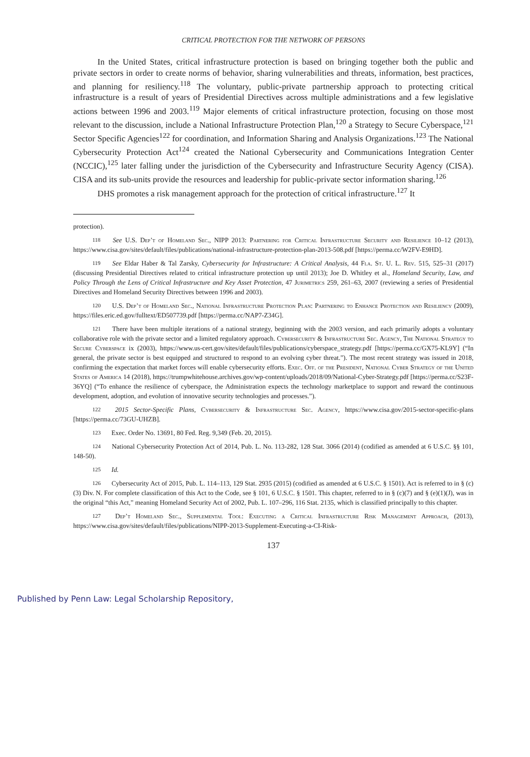CRITICAL PROTECTION FOR THE NETWORK OF PERSONS
In the United States, critical infrastructure protection is based on bringing together both the public and private sectors in order to create norms of behavior, sharing vulnerabilities and threats, information, best practices, and planning for resiliency.<sup>118</sup> The voluntary, public-private partnership approach to protecting critical infrastructure is a result of years of Presidential Directives across multiple administrations and a few legislative actions between 1996 and 2003.<sup>119</sup> Major elements of critical infrastructure protection, focusing on those most relevant to the discussion, include a National Infrastructure Protection Plan,<sup>120</sup> a Strategy to Secure Cyberspace,<sup>121</sup> Sector Specific Agencies<sup>122</sup> for coordination, and Information Sharing and Analysis Organizations.<sup>123</sup> The National Cybersecurity Protection Act<sup>124</sup> created the National Cybersecurity and Communications Integration Center (NCCIC),<sup>125</sup> later falling under the jurisdiction of the Cybersecurity and Infrastructure Security Agency (CISA). CISA and its sub-units provide the resources and leadership for public-private sector information sharing.<sup>126</sup>
DHS promotes a risk management approach for the protection of critical infrastructure.<sup>127</sup> It
protection).
<sup>118</sup> See U.S. Dep’t of Homeland Sec., NIPP 2013: Partnering for Critical Infrastructure Security and Resilience 10–12 (2013), https://www.cisa.gov/sites/default/files/publications/national-infrastructure-protection-plan-2013-508.pdf [https://perma.cc/W2FV-E9HD].
<sup>119</sup> See Eldar Haber & Tal Zarsky, Cybersecurity for Infrastructure: A Critical Analysis, 44 Fla. St. U. L. Rev. 515, 525–31 (2017) (discussing Presidential Directives related to critical infrastructure protection up until 2013); Joe D. Whitley et al., Homeland Security, Law, and Policy Through the Lens of Critical Infrastructure and Key Asset Protection, 47 Jurimetrics 259, 261–63, 2007 (reviewing a series of Presidential Directives and Homeland Security Directives between 1996 and 2003).
<sup>120</sup> U.S. Dep’t of Homeland Sec., National Infrastructure Protection Plan: Partnering to Enhance Protection and Resiliency (2009), https://files.eric.ed.gov/fulltext/ED507739.pdf [https://perma.cc/NAP7-Z34G].
<sup>121</sup> There have been multiple iterations of a national strategy, beginning with the 2003 version, and each primarily adopts a voluntary collaborative role with the private sector and a limited regulatory approach. Cybersecurity & Infrastructure Sec. Agency, The National Strategy to Secure Cyberspace ix (2003), https://www.us-cert.gov/sites/default/files/publications/cyberspace_strategy.pdf [https://perma.cc/GX75-KL9Y] (“In general, the private sector is best equipped and structured to respond to an evolving cyber threat.”). The most recent strategy was issued in 2018, confirming the expectation that market forces will enable cybersecurity efforts. Exec. Off. of the President, National Cyber Strategy of the United States of America 14 (2018), https://trumpwhitehouse.archives.gov/wp-content/uploads/2018/09/National-Cyber-Strategy.pdf [https://perma.cc/S23F-36YQ] (“To enhance the resilience of cyberspace, the Administration expects the technology marketplace to support and reward the continuous development, adoption, and evolution of innovative security technologies and processes.”).
<sup>122</sup> 2015 Sector-Specific Plans, Cybersecurity & Infrastructure Sec. Agency, https://www.cisa.gov/2015-sector-specific-plans [https://perma.cc/73GU-UHZB].
<sup>123</sup> Exec. Order No. 13691, 80 Fed. Reg. 9,349 (Feb. 20, 2015).
<sup>124</sup> National Cybersecurity Protection Act of 2014, Pub. L. No. 113-282, 128 Stat. 3066 (2014) (codified as amended at 6 U.S.C. §§ 101, 148-50).
<sup>125</sup> Id.
<sup>126</sup> Cybersecurity Act of 2015, Pub. L. 114–113, 129 Stat. 2935 (2015) (codified as amended at 6 U.S.C. § 1501). Act is referred to in § (c)(3) Div. N. For complete classification of this Act to the Code, see § 101, 6 U.S.C. § 1501. This chapter, referred to in § (c)(7) and § (e)(1)(J), was in the original “this Act,” meaning Homeland Security Act of 2002, Pub. L. 107–296, 116 Stat. 2135, which is classified principally to this chapter.
<sup>127</sup> Dep’t Homeland Sec., Supplemental Tool: Executing a Critical Infrastructure Risk Management Approach, (2013), https://www.cisa.gov/sites/default/files/publications/NIPP-2013-Supplement-Executing-a-CI-Risk-
137
Published by Penn Law: Legal Scholarship Repository,